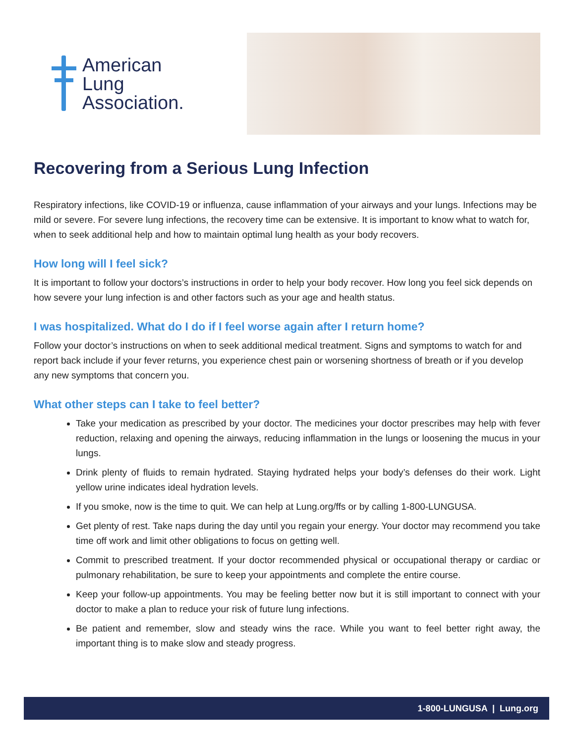American
Lung
Association.
Recovering from a Serious Lung Infection
Respiratory infections, like COVID-19 or influenza, cause inflammation of your airways and your lungs. Infections may be mild or severe. For severe lung infections, the recovery time can be extensive. It is important to know what to watch for, when to seek additional help and how to maintain optimal lung health as your body recovers.
How long will I feel sick?
It is important to follow your doctors’s instructions in order to help your body recover. How long you feel sick depends on how severe your lung infection is and other factors such as your age and health status.
I was hospitalized. What do I do if I feel worse again after I return home?
Follow your doctor’s instructions on when to seek additional medical treatment. Signs and symptoms to watch for and report back include if your fever returns, you experience chest pain or worsening shortness of breath or if you develop any new symptoms that concern you.
What other steps can I take to feel better?
Take your medication as prescribed by your doctor. The medicines your doctor prescribes may help with fever reduction, relaxing and opening the airways, reducing inflammation in the lungs or loosening the mucus in your lungs.
Drink plenty of fluids to remain hydrated. Staying hydrated helps your body’s defenses do their work. Light yellow urine indicates ideal hydration levels.
If you smoke, now is the time to quit. We can help at Lung.org/ffs or by calling 1-800-LUNGUSA.
Get plenty of rest. Take naps during the day until you regain your energy. Your doctor may recommend you take time off work and limit other obligations to focus on getting well.
Commit to prescribed treatment. If your doctor recommended physical or occupational therapy or cardiac or pulmonary rehabilitation, be sure to keep your appointments and complete the entire course.
Keep your follow-up appointments. You may be feeling better now but it is still important to connect with your doctor to make a plan to reduce your risk of future lung infections.
Be patient and remember, slow and steady wins the race. While you want to feel better right away, the important thing is to make slow and steady progress.
1-800-LUNGUSA | Lung.org